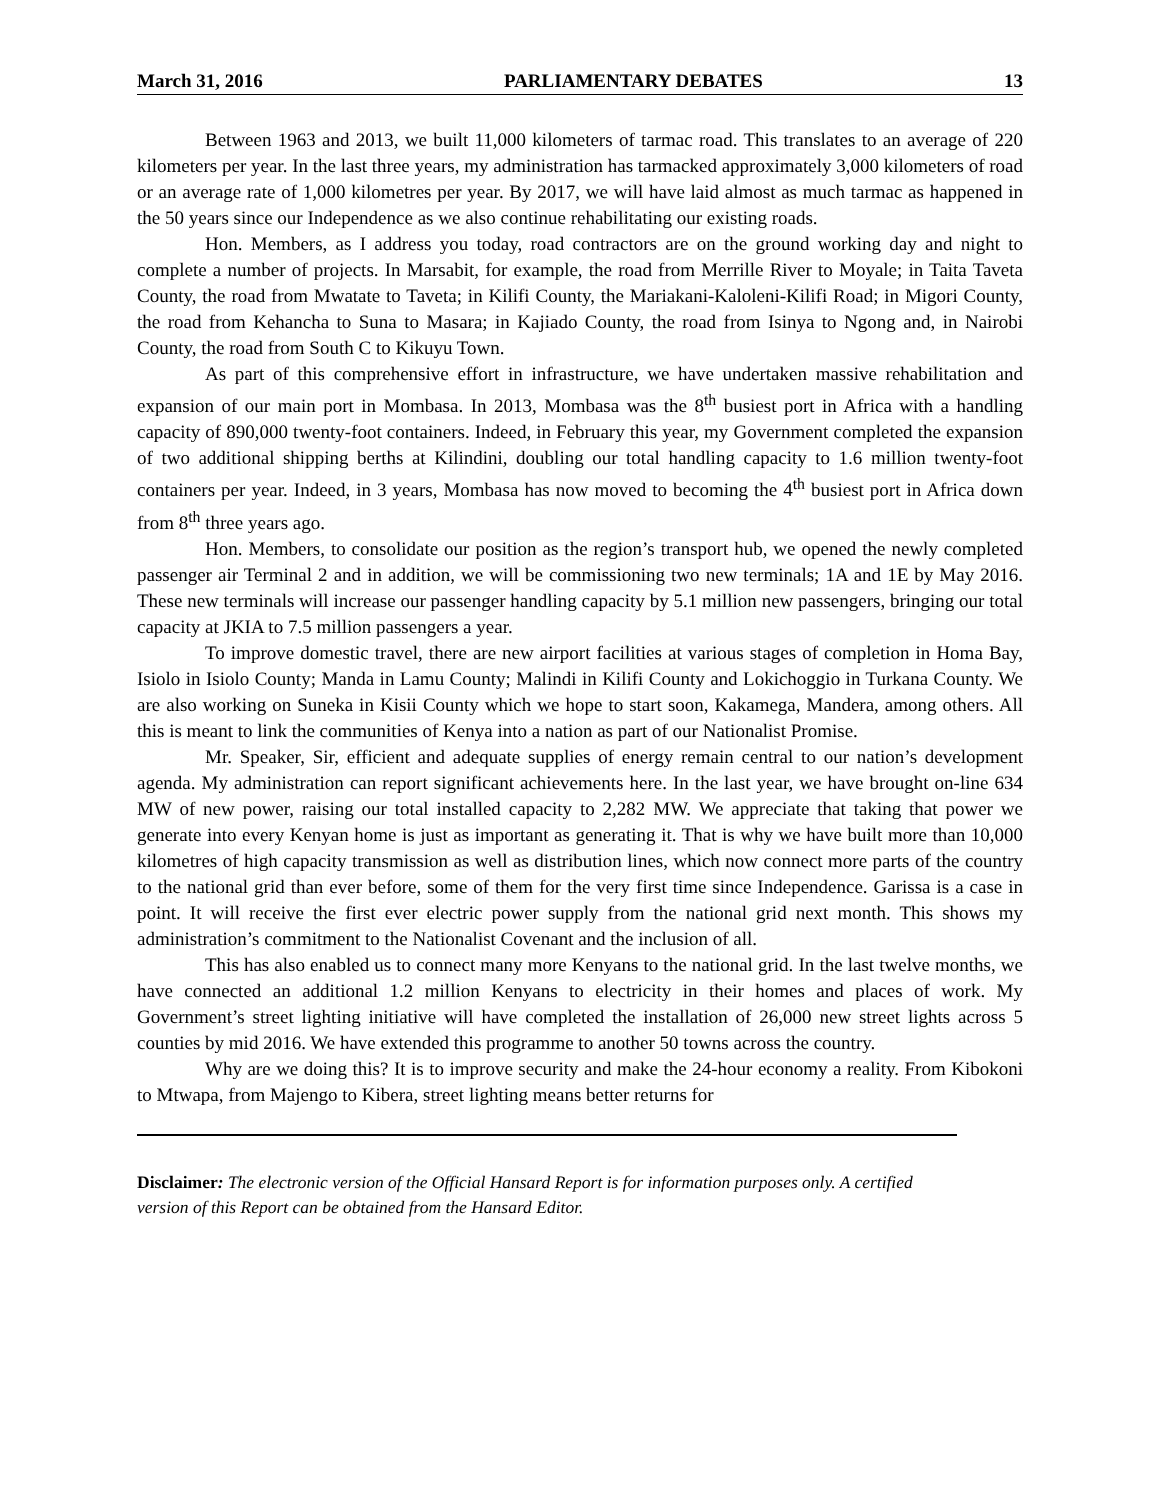March 31, 2016 PARLIAMENTARY DEBATES 13
Between 1963 and 2013, we built 11,000 kilometers of tarmac road. This translates to an average of 220 kilometers per year. In the last three years, my administration has tarmacked approximately 3,000 kilometers of road or an average rate of 1,000 kilometres per year. By 2017, we will have laid almost as much tarmac as happened in the 50 years since our Independence as we also continue rehabilitating our existing roads.
Hon. Members, as I address you today, road contractors are on the ground working day and night to complete a number of projects. In Marsabit, for example, the road from Merrille River to Moyale; in Taita Taveta County, the road from Mwatate to Taveta; in Kilifi County, the Mariakani-Kaloleni-Kilifi Road; in Migori County, the road from Kehancha to Suna to Masara; in Kajiado County, the road from Isinya to Ngong and, in Nairobi County, the road from South C to Kikuyu Town.
As part of this comprehensive effort in infrastructure, we have undertaken massive rehabilitation and expansion of our main port in Mombasa. In 2013, Mombasa was the 8<sup>th</sup> busiest port in Africa with a handling capacity of 890,000 twenty-foot containers. Indeed, in February this year, my Government completed the expansion of two additional shipping berths at Kilindini, doubling our total handling capacity to 1.6 million twenty-foot containers per year. Indeed, in 3 years, Mombasa has now moved to becoming the 4<sup>th</sup> busiest port in Africa down from 8<sup>th</sup> three years ago.
Hon. Members, to consolidate our position as the region’s transport hub, we opened the newly completed passenger air Terminal 2 and in addition, we will be commissioning two new terminals; 1A and 1E by May 2016. These new terminals will increase our passenger handling capacity by 5.1 million new passengers, bringing our total capacity at JKIA to 7.5 million passengers a year.
To improve domestic travel, there are new airport facilities at various stages of completion in Homa Bay, Isiolo in Isiolo County; Manda in Lamu County; Malindi in Kilifi County and Lokichoggio in Turkana County. We are also working on Suneka in Kisii County which we hope to start soon, Kakamega, Mandera, among others. All this is meant to link the communities of Kenya into a nation as part of our Nationalist Promise.
Mr. Speaker, Sir, efficient and adequate supplies of energy remain central to our nation’s development agenda. My administration can report significant achievements here. In the last year, we have brought on-line 634 MW of new power, raising our total installed capacity to 2,282 MW. We appreciate that taking that power we generate into every Kenyan home is just as important as generating it. That is why we have built more than 10,000 kilometres of high capacity transmission as well as distribution lines, which now connect more parts of the country to the national grid than ever before, some of them for the very first time since Independence. Garissa is a case in point. It will receive the first ever electric power supply from the national grid next month. This shows my administration’s commitment to the Nationalist Covenant and the inclusion of all.
This has also enabled us to connect many more Kenyans to the national grid. In the last twelve months, we have connected an additional 1.2 million Kenyans to electricity in their homes and places of work. My Government’s street lighting initiative will have completed the installation of 26,000 new street lights across 5 counties by mid 2016. We have extended this programme to another 50 towns across the country.
Why are we doing this? It is to improve security and make the 24-hour economy a reality. From Kibokoni to Mtwapa, from Majengo to Kibera, street lighting means better returns for
Disclaimer: The electronic version of the Official Hansard Report is for information purposes only. A certified version of this Report can be obtained from the Hansard Editor.